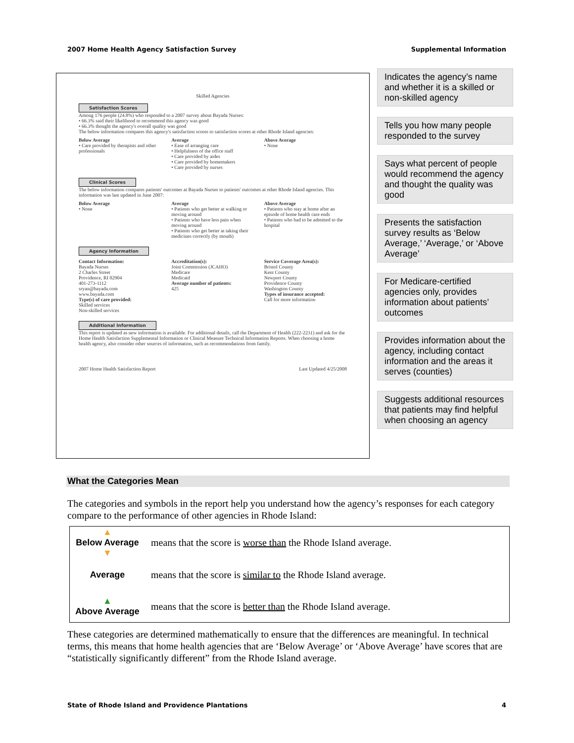2007 Home Health Agency Satisfaction Survey Supplemental Information
Skilled Agencies
Satisfaction Scores
Among 176 people (24.8%) who responded to a 2007 survey about Bayada Nurses:
• 66.3% said their likelihood to recommend this agency was good
• 66.3% thought the agency's overall quality was good
The below information compares this agency's satisfaction scores to satisfaction scores at other Rhode Island agencies:
Below Average
• Care provided by therapists and other professionals
Average
• Ease of arranging care
• Helpfulness of the office staff
• Care provided by aides
• Care provided by homemakers
• Care provided by nurses
Above Average
• None
Clinical Scores
The below information compares patients' outcomes at Bayada Nurses to patients' outcomes at other Rhode Island agencies. This information was last updated in June 2007:
Below Average
• None
Average
• Patients who get better at walking or moving around
• Patients who have less pain when moving around
• Patients who get better at taking their medicines correctly (by mouth)
Above Average
• Patients who stay at home after an episode of home health care ends
• Patients who had to be admitted to the hospital
Agency Information
Contact Information:
Bayada Nurses
2 Charles Street
Providence, RI 02904
401-273-1112
sryan@bayada.com
www.bayada.com
Type(s) of care provided:
Skilled services
Non-skilled services
Accreditation(s):
Joint Commission (JCAHO)
Medicare
Medicaid
Average number of patients:
425
Service Coverage Area(s):
Bristol County
Kent County
Newport County
Providence County
Washington County
Types of insurance accepted:
Call for more information
Additional Information
This report is updated as new information is available. For additional details, call the Department of Health (222-2231) and ask for the Home Health Satisfaction Supplemental Information or Clinical Measure Technical Information Reports. When choosing a home health agency, also consider other sources of information, such as recommendations from family.
2007 Home Health Satisfaction Report Last Updated 4/25/2008
Indicates the agency’s name and whether it is a skilled or non-skilled agency
Tells you how many people responded to the survey
Says what percent of people would recommend the agency and thought the quality was good
Presents the satisfaction survey results as ‘Below Average,’ ‘Average,’ or ‘Above Average’
For Medicare-certified agencies only, provides information about patients’ outcomes
Provides information about the agency, including contact information and the areas it serves (counties)
Suggests additional resources that patients may find helpful when choosing an agency
What the Categories Mean
The categories and symbols in the report help you understand how the agency’s responses for each category compare to the performance of other agencies in Rhode Island:
| ▲ Below Average ▼ | means that the score is worse than the Rhode Island average. |
| Average | means that the score is similar to the Rhode Island average. |
| ▲ Above Average | means that the score is better than the Rhode Island average. |
These categories are determined mathematically to ensure that the differences are meaningful. In technical terms, this means that home health agencies that are ‘Below Average’ or ‘Above Average’ have scores that are “statistically significantly different” from the Rhode Island average.
State of Rhode Island and Providence Plantations 4